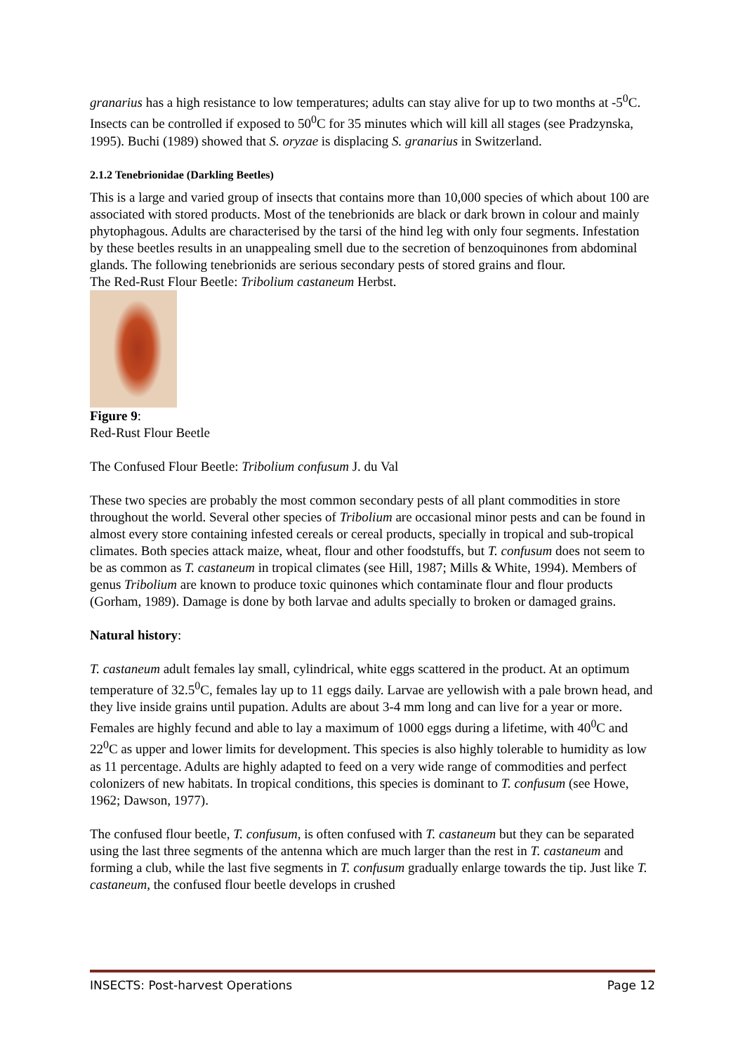granarius has a high resistance to low temperatures; adults can stay alive for up to two months at -5<sup>0</sup>C. Insects can be controlled if exposed to 50<sup>0</sup>C for 35 minutes which will kill all stages (see Pradzynska, 1995). Buchi (1989) showed that S. oryzae is displacing S. granarius in Switzerland.
2.1.2 Tenebrionidae (Darkling Beetles)
This is a large and varied group of insects that contains more than 10,000 species of which about 100 are associated with stored products. Most of the tenebrionids are black or dark brown in colour and mainly phytophagous. Adults are characterised by the tarsi of the hind leg with only four segments. Infestation by these beetles results in an unappealing smell due to the secretion of benzoquinones from abdominal glands. The following tenebrionids are serious secondary pests of stored grains and flour.
The Red-Rust Flour Beetle: Tribolium castaneum Herbst.
Figure 9:
Red-Rust Flour Beetle
The Confused Flour Beetle: Tribolium confusum J. du Val
These two species are probably the most common secondary pests of all plant commodities in store throughout the world. Several other species of Tribolium are occasional minor pests and can be found in almost every store containing infested cereals or cereal products, specially in tropical and sub-tropical climates. Both species attack maize, wheat, flour and other foodstuffs, but T. confusum does not seem to be as common as T. castaneum in tropical climates (see Hill, 1987; Mills & White, 1994). Members of genus Tribolium are known to produce toxic quinones which contaminate flour and flour products (Gorham, 1989). Damage is done by both larvae and adults specially to broken or damaged grains.
Natural history:
T. castaneum adult females lay small, cylindrical, white eggs scattered in the product. At an optimum temperature of 32.5<sup>0</sup>C, females lay up to 11 eggs daily. Larvae are yellowish with a pale brown head, and they live inside grains until pupation. Adults are about 3-4 mm long and can live for a year or more. Females are highly fecund and able to lay a maximum of 1000 eggs during a lifetime, with 40<sup>0</sup>C and 22<sup>0</sup>C as upper and lower limits for development. This species is also highly tolerable to humidity as low as 11 percentage. Adults are highly adapted to feed on a very wide range of commodities and perfect colonizers of new habitats. In tropical conditions, this species is dominant to T. confusum (see Howe, 1962; Dawson, 1977).
The confused flour beetle, T. confusum, is often confused with T. castaneum but they can be separated using the last three segments of the antenna which are much larger than the rest in T. castaneum and forming a club, while the last five segments in T. confusum gradually enlarge towards the tip. Just like T. castaneum, the confused flour beetle develops in crushed
INSECTS: Post-harvest Operations Page 12